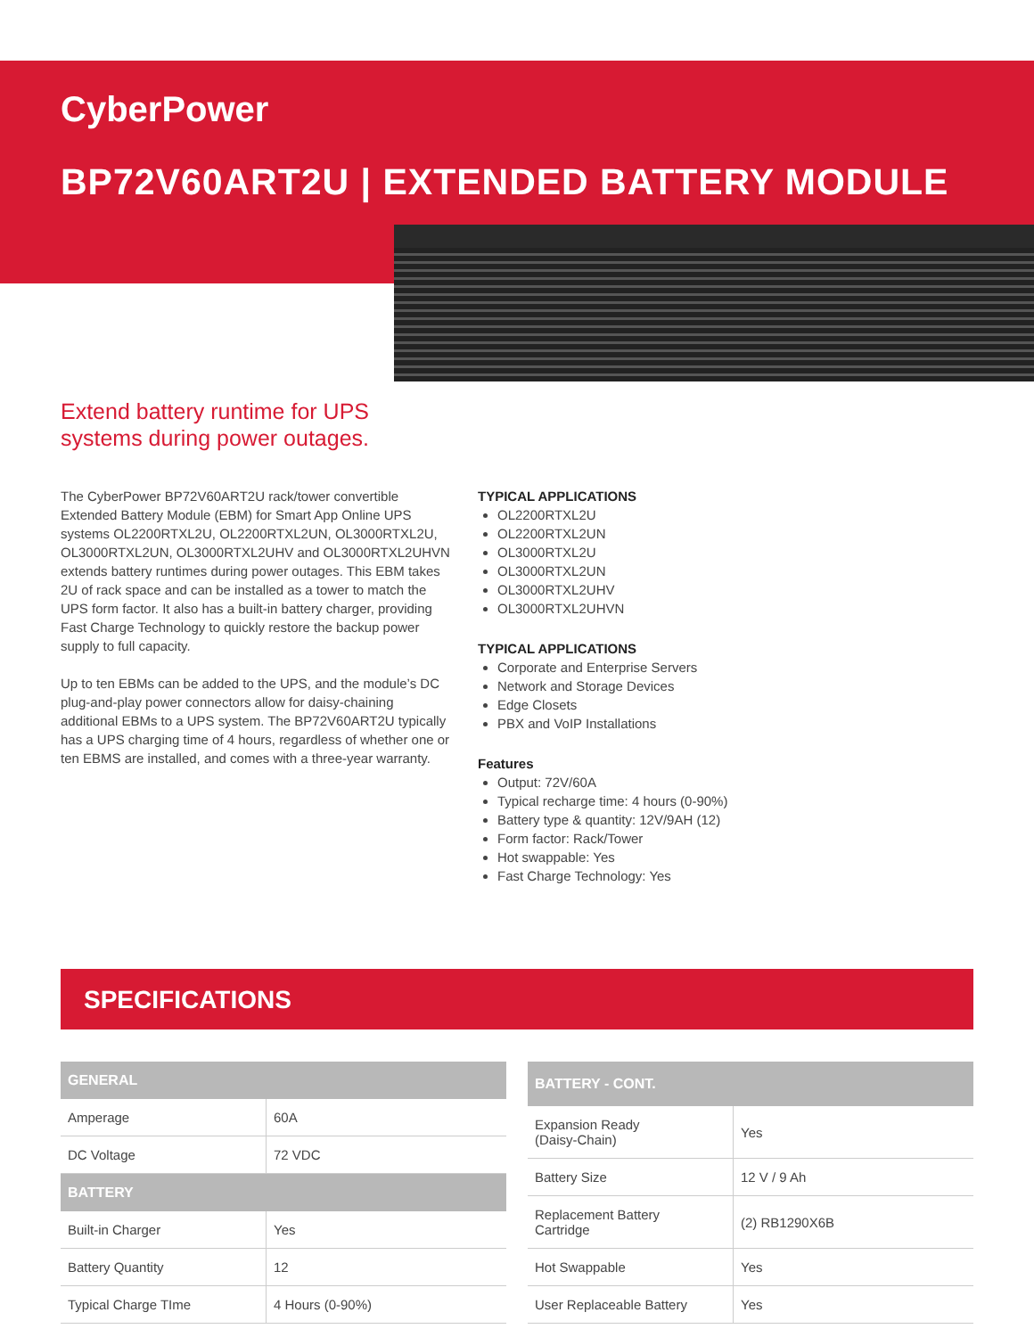CyberPower
BP72V60ART2U | EXTENDED BATTERY MODULE
Extend battery runtime for UPS systems during power outages.
The CyberPower BP72V60ART2U rack/tower convertible Extended Battery Module (EBM) for Smart App Online UPS systems OL2200RTXL2U, OL2200RTXL2UN, OL3000RTXL2U, OL3000RTXL2UN, OL3000RTXL2UHV and OL3000RTXL2UHVN extends battery runtimes during power outages. This EBM takes 2U of rack space and can be installed as a tower to match the UPS form factor. It also has a built-in battery charger, providing Fast Charge Technology to quickly restore the backup power supply to full capacity.
Up to ten EBMs can be added to the UPS, and the module’s DC plug-and-play power connectors allow for daisy-chaining additional EBMs to a UPS system. The BP72V60ART2U typically has a UPS charging time of 4 hours, regardless of whether one or ten EBMS are installed, and comes with a three-year warranty.
TYPICAL APPLICATIONS
OL2200RTXL2U
OL2200RTXL2UN
OL3000RTXL2U
OL3000RTXL2UN
OL3000RTXL2UHV
OL3000RTXL2UHVN
TYPICAL APPLICATIONS
Corporate and Enterprise Servers
Network and Storage Devices
Edge Closets
PBX and VoIP Installations
Features
Output: 72V/60A
Typical recharge time: 4 hours (0-90%)
Battery type & quantity: 12V/9AH (12)
Form factor: Rack/Tower
Hot swappable: Yes
Fast Charge Technology: Yes
SPECIFICATIONS
| GENERAL | |
| --- | --- |
| Amperage | 60A |
| DC Voltage | 72 VDC |
| BATTERY | |
| Built-in Charger | Yes |
| Battery Quantity | 12 |
| Typical Charge TIme | 4 Hours (0-90%) |
| BATTERY - CONT. | |
| --- | --- |
| Expansion Ready (Daisy-Chain) | Yes |
| Battery Size | 12 V / 9 Ah |
| Replacement Battery Cartridge | (2) RB1290X6B |
| Hot Swappable | Yes |
| User Replaceable Battery | Yes |